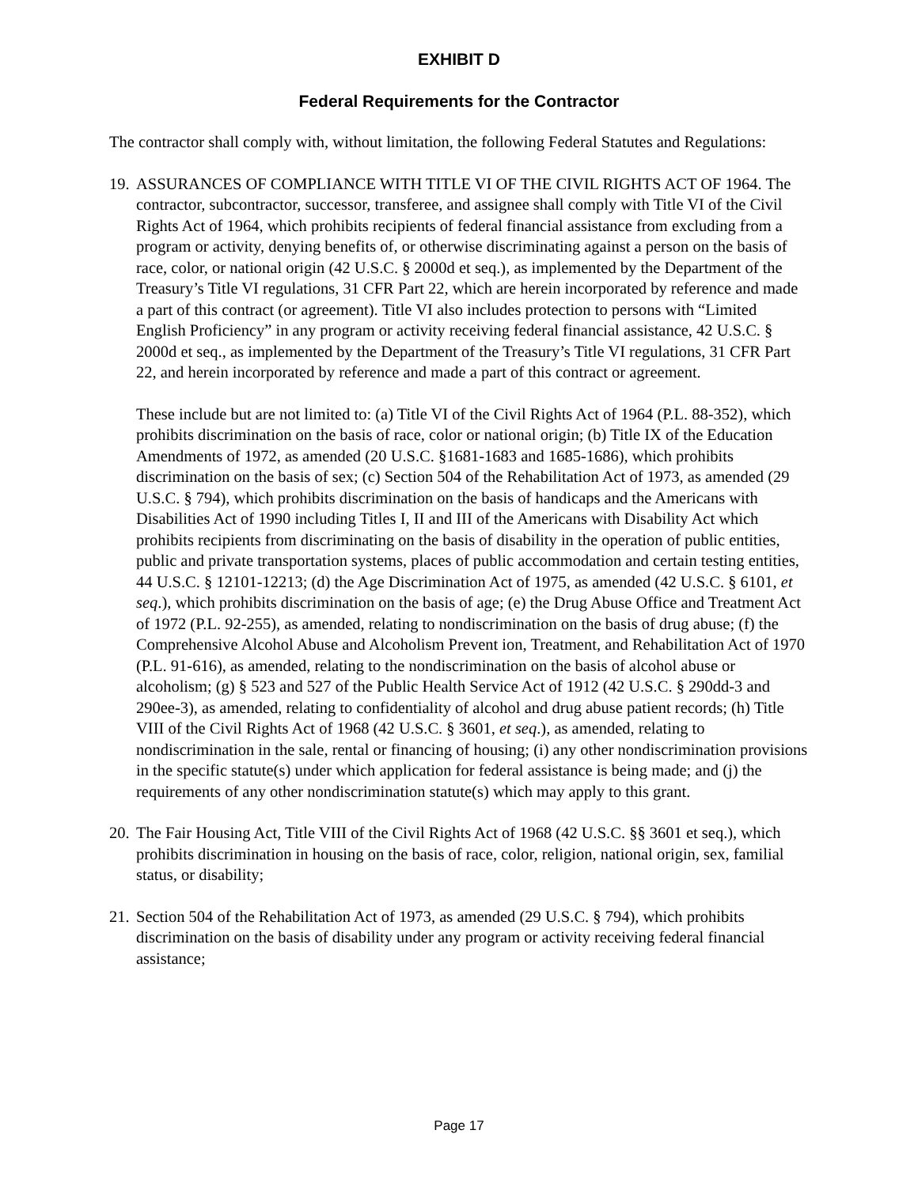EXHIBIT D
Federal Requirements for the Contractor
The contractor shall comply with, without limitation, the following Federal Statutes and Regulations:
19.
ASSURANCES OF COMPLIANCE WITH TITLE VI OF THE CIVIL RIGHTS ACT OF 1964. The contractor, subcontractor, successor, transferee, and assignee shall comply with Title VI of the Civil Rights Act of 1964, which prohibits recipients of federal financial assistance from excluding from a program or activity, denying benefits of, or otherwise discriminating against a person on the basis of race, color, or national origin (42 U.S.C. § 2000d et seq.), as implemented by the Department of the Treasury’s Title VI regulations, 31 CFR Part 22, which are herein incorporated by reference and made a part of this contract (or agreement). Title VI also includes protection to persons with “Limited English Proficiency” in any program or activity receiving federal financial assistance, 42 U.S.C. § 2000d et seq., as implemented by the Department of the Treasury’s Title VI regulations, 31 CFR Part 22, and herein incorporated by reference and made a part of this contract or agreement.
These include but are not limited to: (a) Title VI of the Civil Rights Act of 1964 (P.L. 88-352), which prohibits discrimination on the basis of race, color or national origin; (b) Title IX of the Education Amendments of 1972, as amended (20 U.S.C. §1681-1683 and 1685-1686), which prohibits discrimination on the basis of sex; (c) Section 504 of the Rehabilitation Act of 1973, as amended (29 U.S.C. § 794), which prohibits discrimination on the basis of handicaps and the Americans with Disabilities Act of 1990 including Titles I, II and III of the Americans with Disability Act which prohibits recipients from discriminating on the basis of disability in the operation of public entities, public and private transportation systems, places of public accommodation and certain testing entities, 44 U.S.C. § 12101-12213; (d) the Age Discrimination Act of 1975, as amended (42 U.S.C. § 6101, et seq.), which prohibits discrimination on the basis of age; (e) the Drug Abuse Office and Treatment Act of 1972 (P.L. 92-255), as amended, relating to nondiscrimination on the basis of drug abuse; (f) the Comprehensive Alcohol Abuse and Alcoholism Prevent ion, Treatment, and Rehabilitation Act of 1970 (P.L. 91-616), as amended, relating to the nondiscrimination on the basis of alcohol abuse or alcoholism; (g) § 523 and 527 of the Public Health Service Act of 1912 (42 U.S.C. § 290dd-3 and 290ee-3), as amended, relating to confidentiality of alcohol and drug abuse patient records; (h) Title VIII of the Civil Rights Act of 1968 (42 U.S.C. § 3601, et seq.), as amended, relating to nondiscrimination in the sale, rental or financing of housing; (i) any other nondiscrimination provisions in the specific statute(s) under which application for federal assistance is being made; and (j) the requirements of any other nondiscrimination statute(s) which may apply to this grant.
20.
The Fair Housing Act, Title VIII of the Civil Rights Act of 1968 (42 U.S.C. §§ 3601 et seq.), which prohibits discrimination in housing on the basis of race, color, religion, national origin, sex, familial status, or disability;
21.
Section 504 of the Rehabilitation Act of 1973, as amended (29 U.S.C. § 794), which prohibits discrimination on the basis of disability under any program or activity receiving federal financial assistance;
Page 17